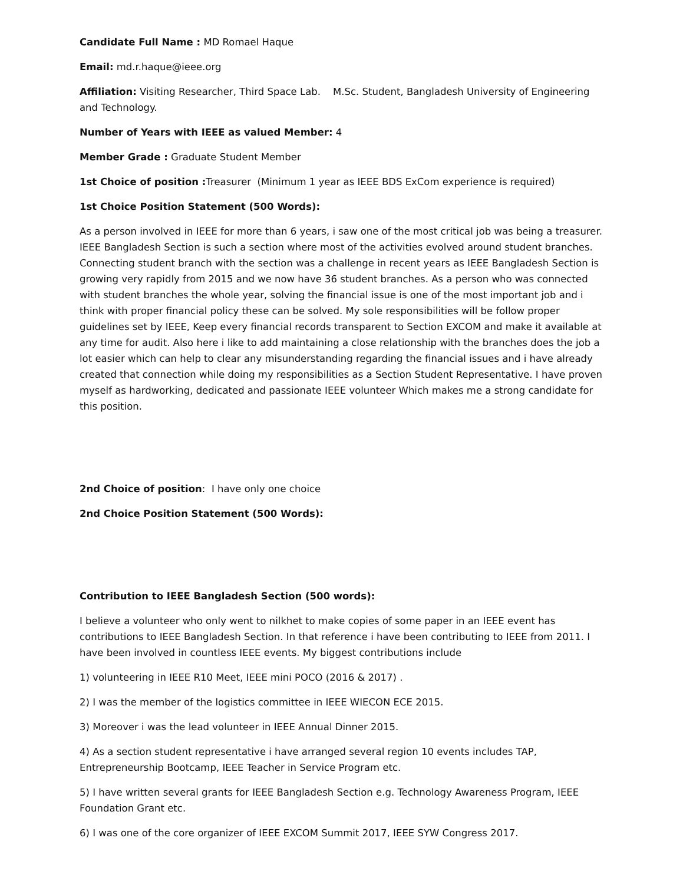Candidate Full Name : MD Romael Haque
Email: md.r.haque@ieee.org
Affiliation: Visiting Researcher, Third Space Lab. M.Sc. Student, Bangladesh University of Engineering and Technology.
Number of Years with IEEE as valued Member: 4
Member Grade : Graduate Student Member
1st Choice of position : Treasurer (Minimum 1 year as IEEE BDS ExCom experience is required)
1st Choice Position Statement (500 Words):
As a person involved in IEEE for more than 6 years, i saw one of the most critical job was being a treasurer. IEEE Bangladesh Section is such a section where most of the activities evolved around student branches. Connecting student branch with the section was a challenge in recent years as IEEE Bangladesh Section is growing very rapidly from 2015 and we now have 36 student branches. As a person who was connected with student branches the whole year, solving the financial issue is one of the most important job and i think with proper financial policy these can be solved. My sole responsibilities will be follow proper guidelines set by IEEE, Keep every financial records transparent to Section EXCOM and make it available at any time for audit. Also here i like to add maintaining a close relationship with the branches does the job a lot easier which can help to clear any misunderstanding regarding the financial issues and i have already created that connection while doing my responsibilities as a Section Student Representative. I have proven myself as hardworking, dedicated and passionate IEEE volunteer Which makes me a strong candidate for this position.
2nd Choice of position: I have only one choice
2nd Choice Position Statement (500 Words):
Contribution to IEEE Bangladesh Section (500 words):
I believe a volunteer who only went to nilkhet to make copies of some paper in an IEEE event has contributions to IEEE Bangladesh Section. In that reference i have been contributing to IEEE from 2011. I have been involved in countless IEEE events. My biggest contributions include
1) volunteering in IEEE R10 Meet, IEEE mini POCO (2016 & 2017) .
2) I was the member of the logistics committee in IEEE WIECON ECE 2015.
3) Moreover i was the lead volunteer in IEEE Annual Dinner 2015.
4) As a section student representative i have arranged several region 10 events includes TAP, Entrepreneurship Bootcamp, IEEE Teacher in Service Program etc.
5) I have written several grants for IEEE Bangladesh Section e.g. Technology Awareness Program, IEEE Foundation Grant etc.
6) I was one of the core organizer of IEEE EXCOM Summit 2017, IEEE SYW Congress 2017.